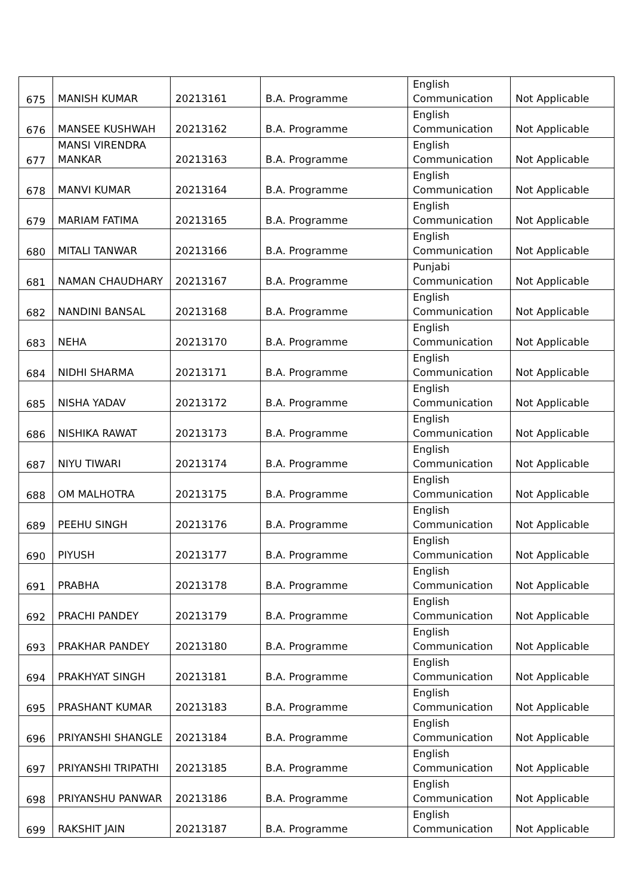| 675 | MANISH KUMAR | 20213161 | B.A. Programme | English Communication | Not Applicable |
| 676 | MANSEE KUSHWAH | 20213162 | B.A. Programme | English Communication | Not Applicable |
| 677 | MANSI VIRENDRA MANKAR | 20213163 | B.A. Programme | English Communication | Not Applicable |
| 678 | MANVI KUMAR | 20213164 | B.A. Programme | English Communication | Not Applicable |
| 679 | MARIAM FATIMA | 20213165 | B.A. Programme | English Communication | Not Applicable |
| 680 | MITALI TANWAR | 20213166 | B.A. Programme | English Communication | Not Applicable |
| 681 | NAMAN CHAUDHARY | 20213167 | B.A. Programme | Punjabi Communication | Not Applicable |
| 682 | NANDINI BANSAL | 20213168 | B.A. Programme | English Communication | Not Applicable |
| 683 | NEHA | 20213170 | B.A. Programme | English Communication | Not Applicable |
| 684 | NIDHI SHARMA | 20213171 | B.A. Programme | English Communication | Not Applicable |
| 685 | NISHA YADAV | 20213172 | B.A. Programme | English Communication | Not Applicable |
| 686 | NISHIKA RAWAT | 20213173 | B.A. Programme | English Communication | Not Applicable |
| 687 | NIYU TIWARI | 20213174 | B.A. Programme | English Communication | Not Applicable |
| 688 | OM MALHOTRA | 20213175 | B.A. Programme | English Communication | Not Applicable |
| 689 | PEEHU SINGH | 20213176 | B.A. Programme | English Communication | Not Applicable |
| 690 | PIYUSH | 20213177 | B.A. Programme | English Communication | Not Applicable |
| 691 | PRABHA | 20213178 | B.A. Programme | English Communication | Not Applicable |
| 692 | PRACHI PANDEY | 20213179 | B.A. Programme | English Communication | Not Applicable |
| 693 | PRAKHAR PANDEY | 20213180 | B.A. Programme | English Communication | Not Applicable |
| 694 | PRAKHYAT SINGH | 20213181 | B.A. Programme | English Communication | Not Applicable |
| 695 | PRASHANT KUMAR | 20213183 | B.A. Programme | English Communication | Not Applicable |
| 696 | PRIYANSHI SHANGLE | 20213184 | B.A. Programme | English Communication | Not Applicable |
| 697 | PRIYANSHI TRIPATHI | 20213185 | B.A. Programme | English Communication | Not Applicable |
| 698 | PRIYANSHU PANWAR | 20213186 | B.A. Programme | English Communication | Not Applicable |
| 699 | RAKSHIT JAIN | 20213187 | B.A. Programme | English Communication | Not Applicable |